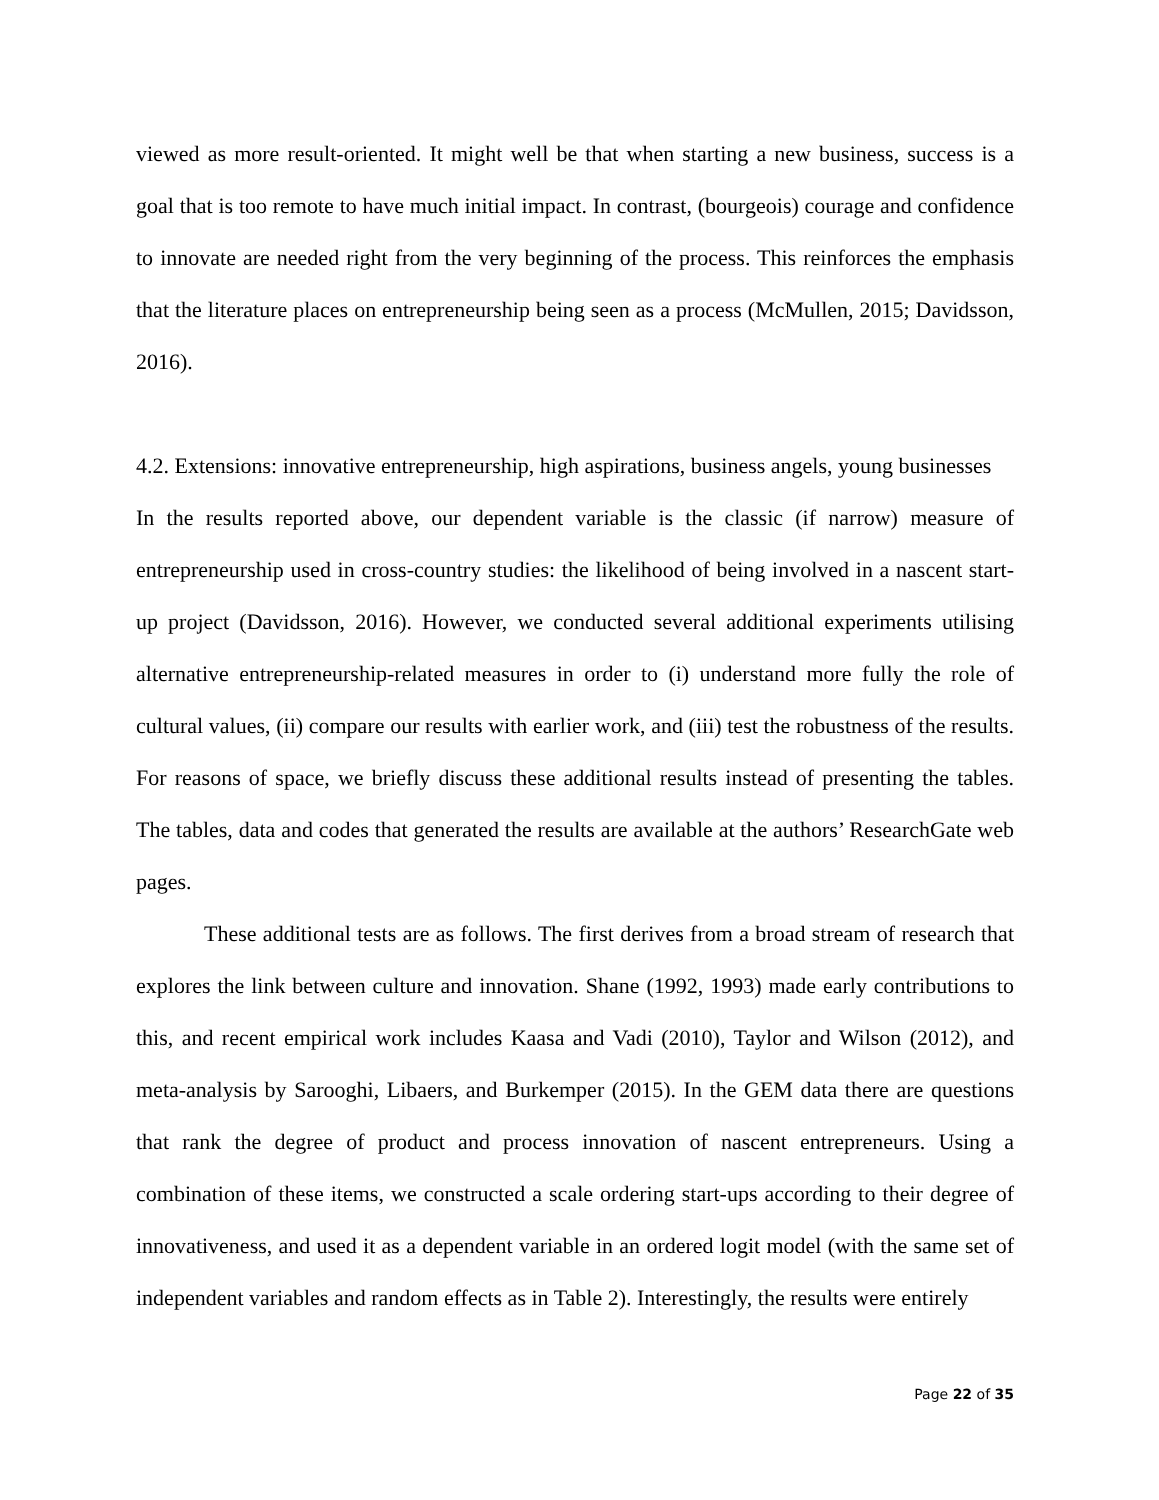viewed as more result-oriented. It might well be that when starting a new business, success is a goal that is too remote to have much initial impact. In contrast, (bourgeois) courage and confidence to innovate are needed right from the very beginning of the process. This reinforces the emphasis that the literature places on entrepreneurship being seen as a process (McMullen, 2015; Davidsson, 2016).
4.2. Extensions: innovative entrepreneurship, high aspirations, business angels, young businesses
In the results reported above, our dependent variable is the classic (if narrow) measure of entrepreneurship used in cross-country studies: the likelihood of being involved in a nascent start-up project (Davidsson, 2016). However, we conducted several additional experiments utilising alternative entrepreneurship-related measures in order to (i) understand more fully the role of cultural values, (ii) compare our results with earlier work, and (iii) test the robustness of the results. For reasons of space, we briefly discuss these additional results instead of presenting the tables. The tables, data and codes that generated the results are available at the authors’ ResearchGate web pages.
These additional tests are as follows. The first derives from a broad stream of research that explores the link between culture and innovation. Shane (1992, 1993) made early contributions to this, and recent empirical work includes Kaasa and Vadi (2010), Taylor and Wilson (2012), and meta-analysis by Sarooghi, Libaers, and Burkemper (2015). In the GEM data there are questions that rank the degree of product and process innovation of nascent entrepreneurs. Using a combination of these items, we constructed a scale ordering start-ups according to their degree of innovativeness, and used it as a dependent variable in an ordered logit model (with the same set of independent variables and random effects as in Table 2). Interestingly, the results were entirely
Page 22 of 35